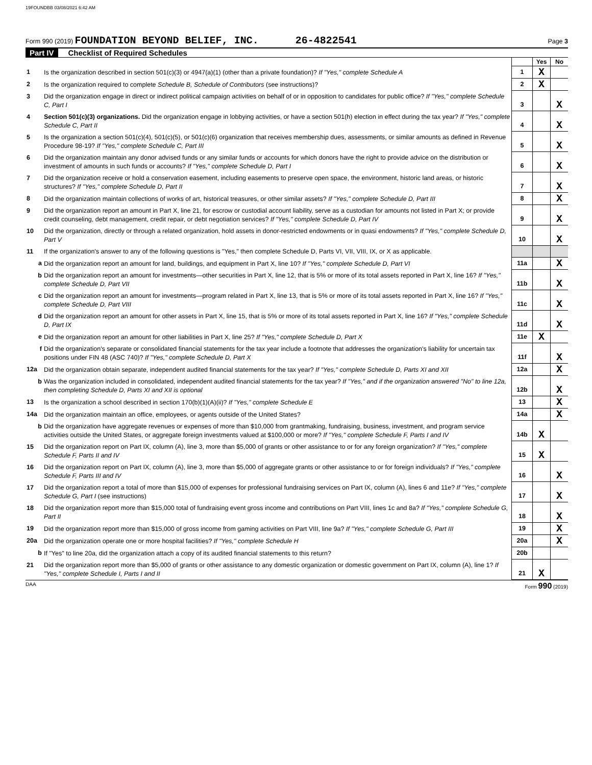19FOUNDBB 03/08/2021 6:42 AM
Form 990 (2019) FOUNDATION BEYOND BELIEF, INC. 26-4822541 Page 3
Part IV Checklist of Required Schedules
| | | | Yes | No |
| 1 | Is the organization described in section 501(c)(3) or 4947(a)(1) (other than a private foundation)? If "Yes," complete Schedule A | 1 | X | |
| 2 | Is the organization required to complete Schedule B, Schedule of Contributors (see instructions)? | 2 | X | |
| 3 | Did the organization engage in direct or indirect political campaign activities on behalf of or in opposition to candidates for public office? If "Yes," complete Schedule C, Part I | 3 | | X |
| 4 | Section 501(c)(3) organizations. Did the organization engage in lobbying activities, or have a section 501(h) election in effect during the tax year? If "Yes," complete Schedule C, Part II | 4 | | X |
| 5 | Is the organization a section 501(c)(4), 501(c)(5), or 501(c)(6) organization that receives membership dues, assessments, or similar amounts as defined in Revenue Procedure 98-19? If "Yes," complete Schedule C, Part III | 5 | | X |
| 6 | Did the organization maintain any donor advised funds or any similar funds or accounts for which donors have the right to provide advice on the distribution or investment of amounts in such funds or accounts? If "Yes," complete Schedule D, Part I | 6 | | X |
| 7 | Did the organization receive or hold a conservation easement, including easements to preserve open space, the environment, historic land areas, or historic structures? If "Yes," complete Schedule D, Part II | 7 | | X |
| 8 | Did the organization maintain collections of works of art, historical treasures, or other similar assets? If "Yes," complete Schedule D, Part III | 8 | | X |
| 9 | Did the organization report an amount in Part X, line 21, for escrow or custodial account liability, serve as a custodian for amounts not listed in Part X; or provide credit counseling, debt management, credit repair, or debt negotiation services? If "Yes," complete Schedule D, Part IV | 9 | | X |
| 10 | Did the organization, directly or through a related organization, hold assets in donor-restricted endowments or in quasi endowments? If "Yes," complete Schedule D, Part V | 10 | | X |
| 11 | If the organization's answer to any of the following questions is "Yes," then complete Schedule D, Parts VI, VII, VIII, IX, or X as applicable. | | | |
| a | Did the organization report an amount for land, buildings, and equipment in Part X, line 10? If "Yes," complete Schedule D, Part VI | 11a | | X |
| b | Did the organization report an amount for investments—other securities in Part X, line 12, that is 5% or more of its total assets reported in Part X, line 16? If "Yes," complete Schedule D, Part VII | 11b | | X |
| c | Did the organization report an amount for investments—program related in Part X, line 13, that is 5% or more of its total assets reported in Part X, line 16? If "Yes," complete Schedule D, Part VIII | 11c | | X |
| d | Did the organization report an amount for other assets in Part X, line 15, that is 5% or more of its total assets reported in Part X, line 16? If "Yes," complete Schedule D, Part IX | 11d | | X |
| e | Did the organization report an amount for other liabilities in Part X, line 25? If "Yes," complete Schedule D, Part X | 11e | X | |
| f | Did the organization's separate or consolidated financial statements for the tax year include a footnote that addresses the organization's liability for uncertain tax positions under FIN 48 (ASC 740)? If "Yes," complete Schedule D, Part X | 11f | | X |
| 12a | Did the organization obtain separate, independent audited financial statements for the tax year? If "Yes," complete Schedule D, Parts XI and XII | 12a | | X |
| b | Was the organization included in consolidated, independent audited financial statements for the tax year? If "Yes," and if the organization answered "No" to line 12a, then completing Schedule D, Parts XI and XII is optional | 12b | | X |
| 13 | Is the organization a school described in section 170(b)(1)(A)(ii)? If "Yes," complete Schedule E | 13 | | X |
| 14a | Did the organization maintain an office, employees, or agents outside of the United States? | 14a | | X |
| b | Did the organization have aggregate revenues or expenses of more than $10,000 from grantmaking, fundraising, business, investment, and program service activities outside the United States, or aggregate foreign investments valued at $100,000 or more? If "Yes," complete Schedule F, Parts I and IV | 14b | X | |
| 15 | Did the organization report on Part IX, column (A), line 3, more than $5,000 of grants or other assistance to or for any foreign organization? If "Yes," complete Schedule F, Parts II and IV | 15 | X | |
| 16 | Did the organization report on Part IX, column (A), line 3, more than $5,000 of aggregate grants or other assistance to or for foreign individuals? If "Yes," complete Schedule F, Parts III and IV | 16 | | X |
| 17 | Did the organization report a total of more than $15,000 of expenses for professional fundraising services on Part IX, column (A), lines 6 and 11e? If "Yes," complete Schedule G, Part I (see instructions) | 17 | | X |
| 18 | Did the organization report more than $15,000 total of fundraising event gross income and contributions on Part VIII, lines 1c and 8a? If "Yes," complete Schedule G, Part II | 18 | | X |
| 19 | Did the organization report more than $15,000 of gross income from gaming activities on Part VIII, line 9a? If "Yes," complete Schedule G, Part III | 19 | | X |
| 20a | Did the organization operate one or more hospital facilities? If "Yes," complete Schedule H | 20a | | X |
| b | If "Yes" to line 20a, did the organization attach a copy of its audited financial statements to this return? | 20b | | |
| 21 | Did the organization report more than $5,000 of grants or other assistance to any domestic organization or domestic government on Part IX, column (A), line 1? If "Yes," complete Schedule I, Parts I and II | 21 | X | |
DAA Form 990 (2019)